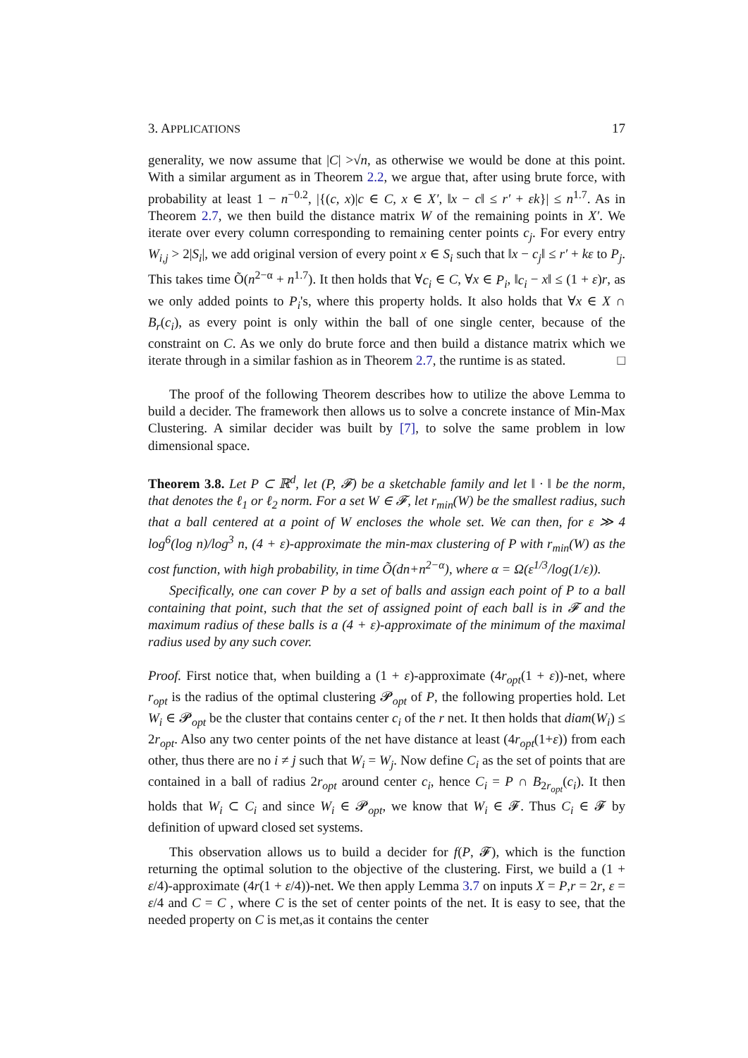3. APPLICATIONS 17
generality, we now assume that |C| >√n, as otherwise we would be done at this point. With a similar argument as in Theorem 2.2, we argue that, after using brute force, with probability at least 1 − n<sup>−0.2</sup>, |{(c, x)|c ∈ C, x ∈ X′, ‖x − c‖ ≤ r′ + εk}| ≤ n<sup>1.7</sup>. As in Theorem 2.7, we then build the distance matrix W of the remaining points in X′. We iterate over every column corresponding to remaining center points c<sub>j</sub>. For every entry W<sub>i,j</sub> > 2|S<sub>i</sub>|, we add original version of every point x ∈ S<sub>i</sub> such that ‖x − c<sub>j</sub>‖ ≤ r′ + kε to P<sub>j</sub>. This takes time Õ(n<sup>2−α</sup> + n<sup>1.7</sup>). It then holds that ∀c<sub>i</sub> ∈ C, ∀x ∈ P<sub>i</sub>, ‖c<sub>i</sub> − x‖ ≤ (1 + ε)r, as we only added points to P<sub>i</sub>'s, where this property holds. It also holds that ∀x ∈ X ∩ B<sub>r</sub>(c<sub>i</sub>), as every point is only within the ball of one single center, because of the constraint on C. As we only do brute force and then build a distance matrix which we iterate through in a similar fashion as in Theorem 2.7, the runtime is as stated. □
The proof of the following Theorem describes how to utilize the above Lemma to build a decider. The framework then allows us to solve a concrete instance of Min-Max Clustering. A similar decider was built by [7], to solve the same problem in low dimensional space.
Theorem 3.8. Let P ⊂ ℝ<sup>d</sup>, let (P, 𝓕) be a sketchable family and let ‖ · ‖ be the norm, that denotes the ℓ<sub>1</sub> or ℓ<sub>2</sub> norm. For a set W ∈ 𝓕, let r<sub>min</sub>(W) be the smallest radius, such that a ball centered at a point of W encloses the whole set. We can then, for ε ≫ 4 log<sup>6</sup>(log n)/log<sup>3</sup> n, (4 + ε)-approximate the min-max clustering of P with r<sub>min</sub>(W) as the cost function, with high probability, in time Õ(dn+n<sup>2−α</sup>), where α = Ω(ε<sup>1/3</sup>/log(1/ε)).
Specifically, one can cover P by a set of balls and assign each point of P to a ball containing that point, such that the set of assigned point of each ball is in 𝓕 and the maximum radius of these balls is a (4 + ε)-approximate of the minimum of the maximal radius used by any such cover.
Proof. First notice that, when building a (1 + ε)-approximate (4r<sub>opt</sub>(1 + ε))-net, where r<sub>opt</sub> is the radius of the optimal clustering 𝓟<sub>opt</sub> of P, the following properties hold. Let W<sub>i</sub> ∈ 𝓟<sub>opt</sub> be the cluster that contains center c<sub>i</sub> of the r net. It then holds that diam(W<sub>i</sub>) ≤ 2r<sub>opt</sub>. Also any two center points of the net have distance at least (4r<sub>opt</sub>(1+ε)) from each other, thus there are no i ≠ j such that W<sub>i</sub> = W<sub>j</sub>. Now define C<sub>i</sub> as the set of points that are contained in a ball of radius 2r<sub>opt</sub> around center c<sub>i</sub>, hence C<sub>i</sub> = P ∩ B<sub>2r<sub>opt</sub></sub>(c<sub>i</sub>). It then holds that W<sub>i</sub> ⊂ C<sub>i</sub> and since W<sub>i</sub> ∈ 𝓟<sub>opt</sub>, we know that W<sub>i</sub> ∈ 𝓕. Thus C<sub>i</sub> ∈ 𝓕 by definition of upward closed set systems.
This observation allows us to build a decider for f(P, 𝓕), which is the function returning the optimal solution to the objective of the clustering. First, we build a (1 + ε/4)-approximate (4r(1 + ε/4))-net. We then apply Lemma 3.7 on inputs X = P,r = 2r, ε = ε/4 and C = C , where C is the set of center points of the net. It is easy to see, that the needed property on C is met,as it contains the center